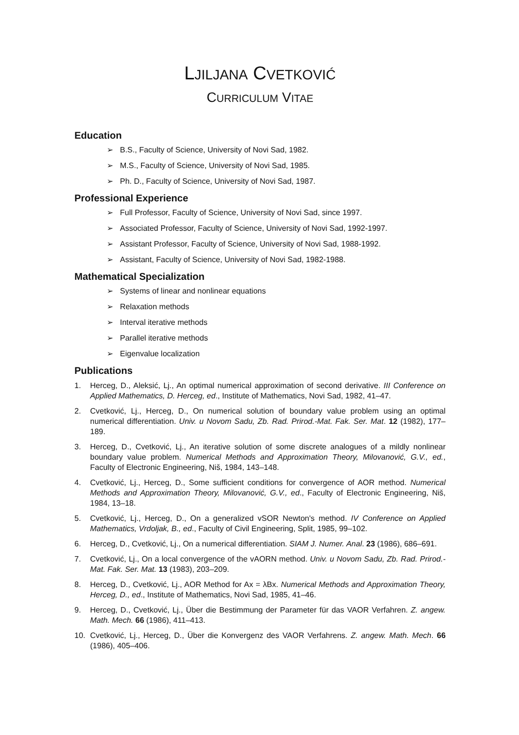LJILJANA CVETKOVIĆ
CURRICULUM VITAE
Education
➢ B.S., Faculty of Science, University of Novi Sad, 1982.
➢ M.S., Faculty of Science, University of Novi Sad, 1985.
➢ Ph. D., Faculty of Science, University of Novi Sad, 1987.
Professional Experience
➢ Full Professor, Faculty of Science, University of Novi Sad, since 1997.
➢ Associated Professor, Faculty of Science, University of Novi Sad, 1992-1997.
➢ Assistant Professor, Faculty of Science, University of Novi Sad, 1988-1992.
➢ Assistant, Faculty of Science, University of Novi Sad, 1982-1988.
Mathematical Specialization
➢ Systems of linear and nonlinear equations
➢ Relaxation methods
➢ Interval iterative methods
➢ Parallel iterative methods
➢ Eigenvalue localization
Publications
1. Herceg, D., Aleksić, Lj., An optimal numerical approximation of second derivative. III Conference on Applied Mathematics, D. Herceg, ed., Institute of Mathematics, Novi Sad, 1982, 41–47.
2. Cvetković, Lj., Herceg, D., On numerical solution of boundary value problem using an optimal numerical differentiation. Univ. u Novom Sadu, Zb. Rad. Prirod.-Mat. Fak. Ser. Mat. 12 (1982), 177–189.
3. Herceg, D., Cvetković, Lj., An iterative solution of some discrete analogues of a mildly nonlinear boundary value problem. Numerical Methods and Approximation Theory, Milovanović, G.V., ed., Faculty of Electronic Engineering, Niš, 1984, 143–148.
4. Cvetković, Lj., Herceg, D., Some sufficient conditions for convergence of AOR method. Numerical Methods and Approximation Theory, Milovanović, G.V., ed., Faculty of Electronic Engineering, Niš, 1984, 13–18.
5. Cvetković, Lj., Herceg, D., On a generalized vSOR Newton's method. IV Conference on Applied Mathematics, Vrdoljak, B., ed., Faculty of Civil Engineering, Split, 1985, 99–102.
6. Herceg, D., Cvetković, Lj., On a numerical differentiation. SIAM J. Numer. Anal. 23 (1986), 686–691.
7. Cvetković, Lj., On a local convergence of the vAORN method. Univ. u Novom Sadu, Zb. Rad. Prirod.-Mat. Fak. Ser. Mat. 13 (1983), 203–209.
8. Herceg, D., Cvetković, Lj., AOR Method for Ax = λBx. Numerical Methods and Approximation Theory, Herceg, D., ed., Institute of Mathematics, Novi Sad, 1985, 41–46.
9. Herceg, D., Cvetković, Lj., Über die Bestimmung der Parameter für das VAOR Verfahren. Z. angew. Math. Mech. 66 (1986), 411–413.
10. Cvetković, Lj., Herceg, D., Über die Konvergenz des VAOR Verfahrens. Z. angew. Math. Mech. 66 (1986), 405–406.